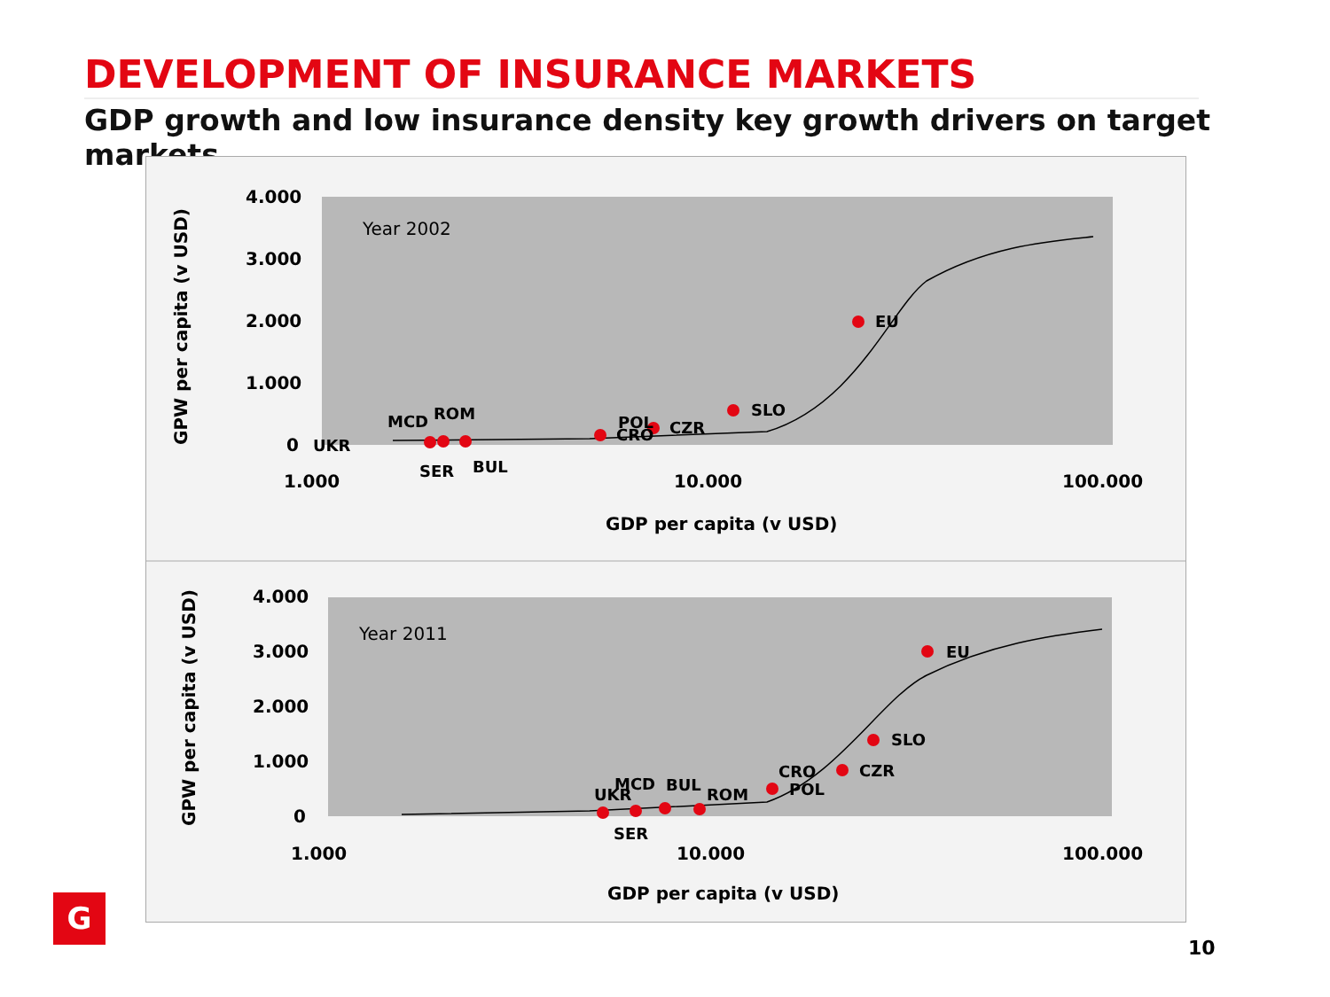DEVELOPMENT OF INSURANCE MARKETS
GDP growth and low insurance density key growth drivers on target markets
4.000
3.000
2.000
1.000
0
1.000
10.000
100.000
GDP per capita (v USD)
4.000
3.000
2.000
1.000
0
1.000
10.000
100.000
GDP per capita (v USD)
GPW per capita (v USD)
GPW per capita (v USD)
Year 2002
Year 2011
UKR
MCD
ROM
SER
BUL
POL
CRO
CZR
SLO
EU
UKR
MCD
BUL
ROM
SER
CRO
POL
CZR
SLO
EU
G
10